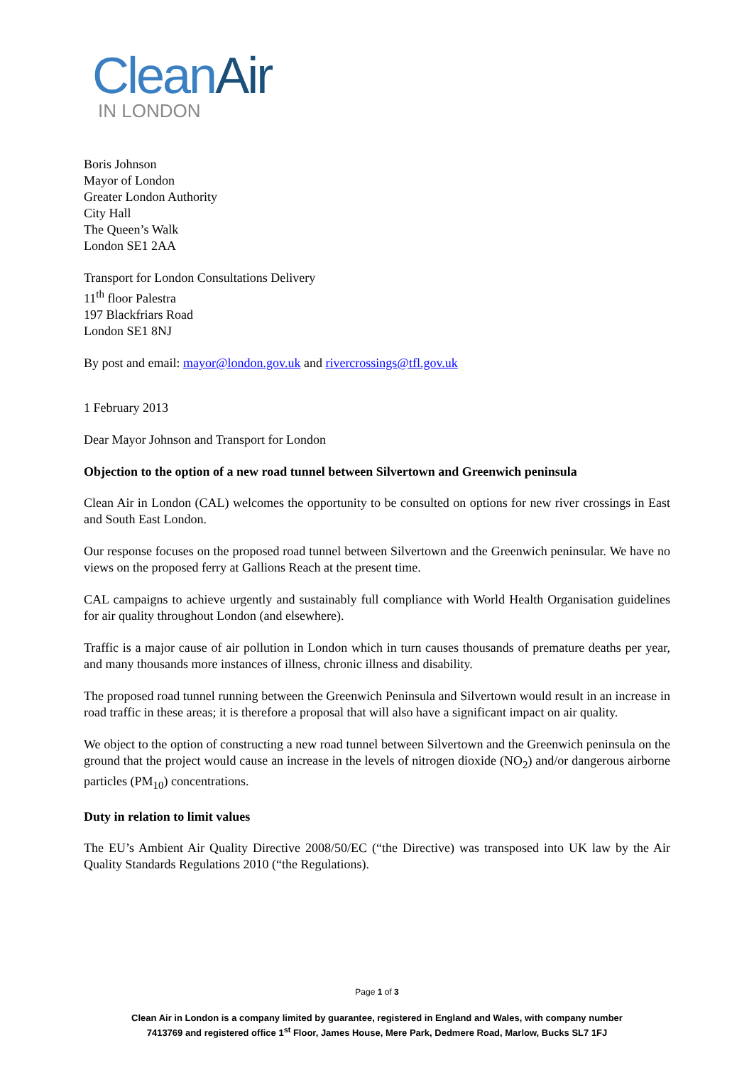Clean Air
IN LONDON
Boris Johnson
Mayor of London
Greater London Authority
City Hall
The Queen’s Walk
London SE1 2AA
Transport for London Consultations Delivery
11<sup>th</sup> floor Palestra
197 Blackfriars Road
London SE1 8NJ
By post and email: mayor@london.gov.uk and rivercrossings@tfl.gov.uk
1 February 2013
Dear Mayor Johnson and Transport for London
Objection to the option of a new road tunnel between Silvertown and Greenwich peninsula
Clean Air in London (CAL) welcomes the opportunity to be consulted on options for new river crossings in East and South East London.
Our response focuses on the proposed road tunnel between Silvertown and the Greenwich peninsular. We have no views on the proposed ferry at Gallions Reach at the present time.
CAL campaigns to achieve urgently and sustainably full compliance with World Health Organisation guidelines for air quality throughout London (and elsewhere).
Traffic is a major cause of air pollution in London which in turn causes thousands of premature deaths per year, and many thousands more instances of illness, chronic illness and disability.
The proposed road tunnel running between the Greenwich Peninsula and Silvertown would result in an increase in road traffic in these areas; it is therefore a proposal that will also have a significant impact on air quality.
We object to the option of constructing a new road tunnel between Silvertown and the Greenwich peninsula on the ground that the project would cause an increase in the levels of nitrogen dioxide (NO<sub>2</sub>) and/or dangerous airborne particles (PM<sub>10</sub>) concentrations.
Duty in relation to limit values
The EU’s Ambient Air Quality Directive 2008/50/EC (“the Directive) was transposed into UK law by the Air Quality Standards Regulations 2010 (“the Regulations).
Page 1 of 3
Clean Air in London is a company limited by guarantee, registered in England and Wales, with company number
7413769 and registered office 1<sup>st</sup> Floor, James House, Mere Park, Dedmere Road, Marlow, Bucks SL7 1FJ